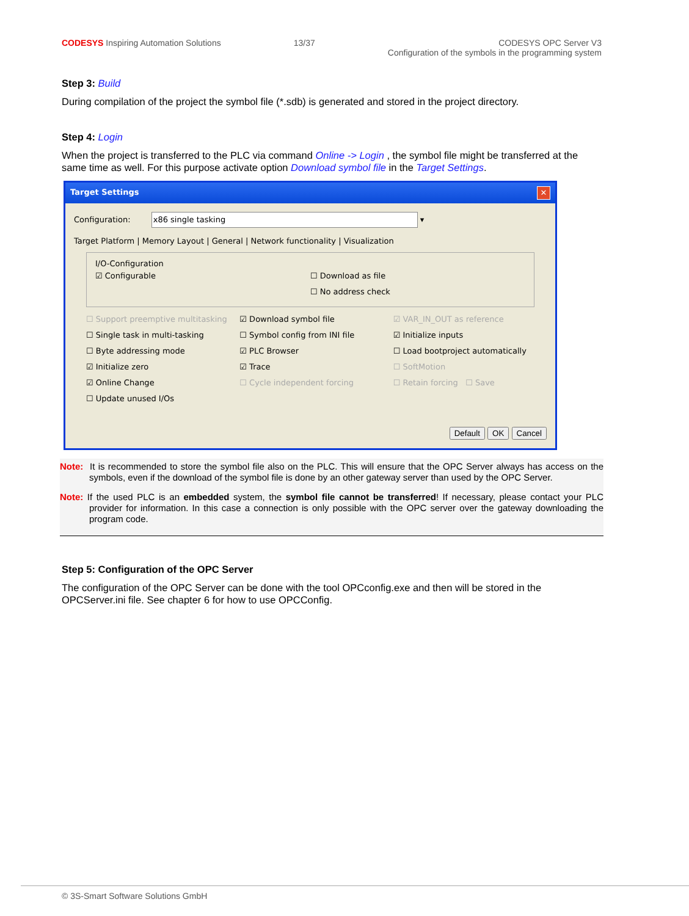CODESYS Inspiring Automation Solutions
13/37 CODESYS OPC Server V3
Configuration of the symbols in the programming system
Step 3: Build
During compilation of the project the symbol file (*.sdb) is generated and stored in the project directory.
Step 4: Login
When the project is transferred to the PLC via command Online -> Login , the symbol file might be transferred at the same time as well. For this purpose activate option Download symbol file in the Target Settings.
Target Settings ✕
Configuration: x86 single tasking ▾
Target Platform | Memory Layout | General | Network functionality | Visualization
I/O-Configuration
☑ Configurable ☐ Download as file
☐ No address check
☐ Support preemptive multitasking
☐ Single task in multi-tasking
☐ Byte addressing mode
☑ Initialize zero
☑ Online Change
☐ Update unused I/Os
☑ Download symbol file
☐ Symbol config from INI file
☑ PLC Browser
☑ Trace
☐ Cycle independent forcing
☑ VAR_IN_OUT as reference
☑ Initialize inputs
☐ Load bootproject automatically
☐ SoftMotion
☐ Retain forcing ☐ Save
Default OK Cancel
Note: It is recommended to store the symbol file also on the PLC. This will ensure that the OPC Server always has access on the symbols, even if the download of the symbol file is done by an other gateway server than used by the OPC Server.
Note: If the used PLC is an embedded system, the symbol file cannot be transferred! If necessary, please contact your PLC provider for information. In this case a connection is only possible with the OPC server over the gateway downloading the program code.
Step 5: Configuration of the OPC Server
The configuration of the OPC Server can be done with the tool OPCconfig.exe and then will be stored in the OPCServer.ini file. See chapter 6 for how to use OPCConfig.
© 3S-Smart Software Solutions GmbH